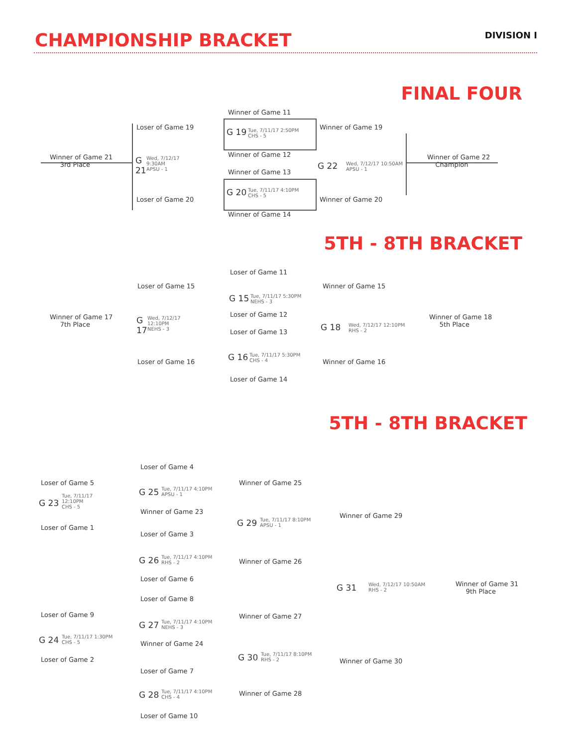CHAMPIONSHIP BRACKET
DIVISION I
FINAL FOUR
Winner of Game 11
Loser of Game 19 G 19
Tue, 7/11/17 2:50PM
CHS - 5
Winner of Game 19
Winner of Game 21
3rd Place
G
21
Wed, 7/12/17
9:30AM
APSU - 1
Winner of Game 12
G 22
Wed, 7/12/17 10:50AM
APSU - 1
Winner of Game 22
Champion
Winner of Game 13
G 20
Tue, 7/11/17 4:10PM
CHS - 5
Loser of Game 20 Winner of Game 20
Winner of Game 14
5TH - 8TH BRACKET
Loser of Game 11
Loser of Game 15
G 15
Tue, 7/11/17 5:30PM
NEHS - 3
Winner of Game 15
Winner of Game 17
7th Place
G
17
Wed, 7/12/17
12:10PM
NEHS - 3
Loser of Game 12
G 18
Wed, 7/12/17 12:10PM
RHS - 2
Winner of Game 18
5th Place
Loser of Game 13
G 16
Tue, 7/11/17 5:30PM
CHS - 4
Loser of Game 16 Winner of Game 16
Loser of Game 14
5TH - 8TH BRACKET
Loser of Game 4
Loser of Game 5
G 25
Tue, 7/11/17 4:10PM
APSU - 1
Winner of Game 25
G 23
Tue, 7/11/17
12:10PM
CHS - 5
Winner of Game 23
G 29
Tue, 7/11/17 8:10PM
APSU - 1
Winner of Game 29
Loser of Game 1
Loser of Game 3
G 26
Tue, 7/11/17 4:10PM
RHS - 2
Winner of Game 26
Loser of Game 6
G 31
Wed, 7/12/17 10:50AM
RHS - 2
Winner of Game 31
9th Place
Loser of Game 8
Loser of Game 9
G 27
Tue, 7/11/17 4:10PM
NEHS - 3
Winner of Game 27
G 24
Tue, 7/11/17 1:30PM
CHS - 5
Winner of Game 24
G 30
Tue, 7/11/17 8:10PM
RHS - 2
Loser of Game 2 Winner of Game 30
Loser of Game 7
G 28
Tue, 7/11/17 4:10PM
CHS - 4
Winner of Game 28
Loser of Game 10